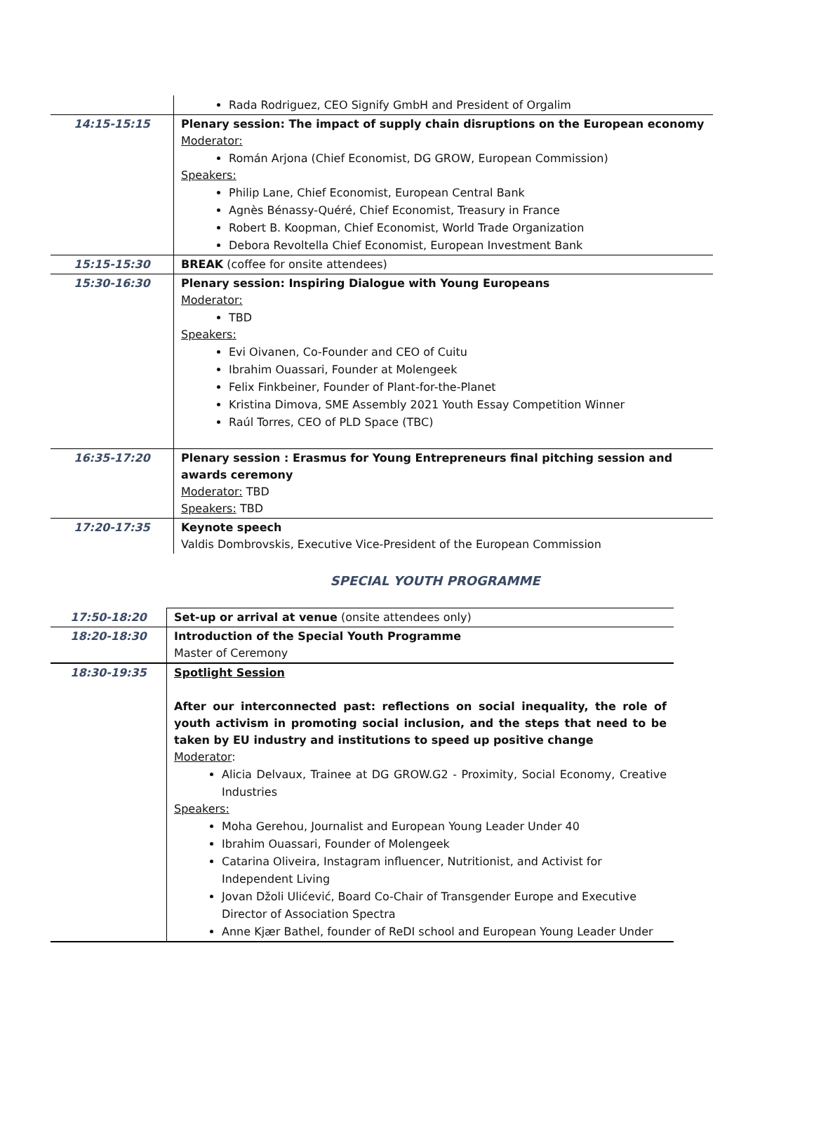| | Rada Rodriguez, CEO Signify GmbH and President of Orgalim |
| 14:15-15:15 | Plenary session: The impact of supply chain disruptions on the European economy Moderator: Román Arjona (Chief Economist, DG GROW, European Commission) Speakers: Philip Lane, Chief Economist, European Central Bank Agnès Bénassy-Quéré, Chief Economist, Treasury in France Robert B. Koopman, Chief Economist, World Trade Organization Debora Revoltella Chief Economist, European Investment Bank |
| 15:15-15:30 | BREAK (coffee for onsite attendees) |
| 15:30-16:30 | Plenary session: Inspiring Dialogue with Young Europeans Moderator: TBD Speakers: Evi Oivanen, Co-Founder and CEO of Cuitu Ibrahim Ouassari, Founder at Molengeek Felix Finkbeiner, Founder of Plant-for-the-Planet Kristina Dimova, SME Assembly 2021 Youth Essay Competition Winner Raúl Torres, CEO of PLD Space (TBC) |
| 16:35-17:20 | Plenary session : Erasmus for Young Entrepreneurs final pitching session and awards ceremony Moderator: TBD Speakers: TBD |
| 17:20-17:35 | Keynote speech Valdis Dombrovskis, Executive Vice-President of the European Commission |
SPECIAL YOUTH PROGRAMME
| 17:50-18:20 | Set-up or arrival at venue (onsite attendees only) |
| 18:20-18:30 | Introduction of the Special Youth Programme Master of Ceremony |
| 18:30-19:35 | Spotlight Session After our interconnected past: reflections on social inequality, the role of youth activism in promoting social inclusion, and the steps that need to be taken by EU industry and institutions to speed up positive change Moderator : Alicia Delvaux, Trainee at DG GROW.G2 - Proximity, Social Economy, Creative Industries Speakers: Moha Gerehou, Journalist and European Young Leader Under 40 Ibrahim Ouassari, Founder of Molengeek Catarina Oliveira, Instagram influencer, Nutritionist, and Activist for Independent Living Jovan Džoli Ulićević, Board Co-Chair of Transgender Europe and Executive Director of Association Spectra Anne Kjær Bathel, founder of ReDI school and European Young Leader Under |